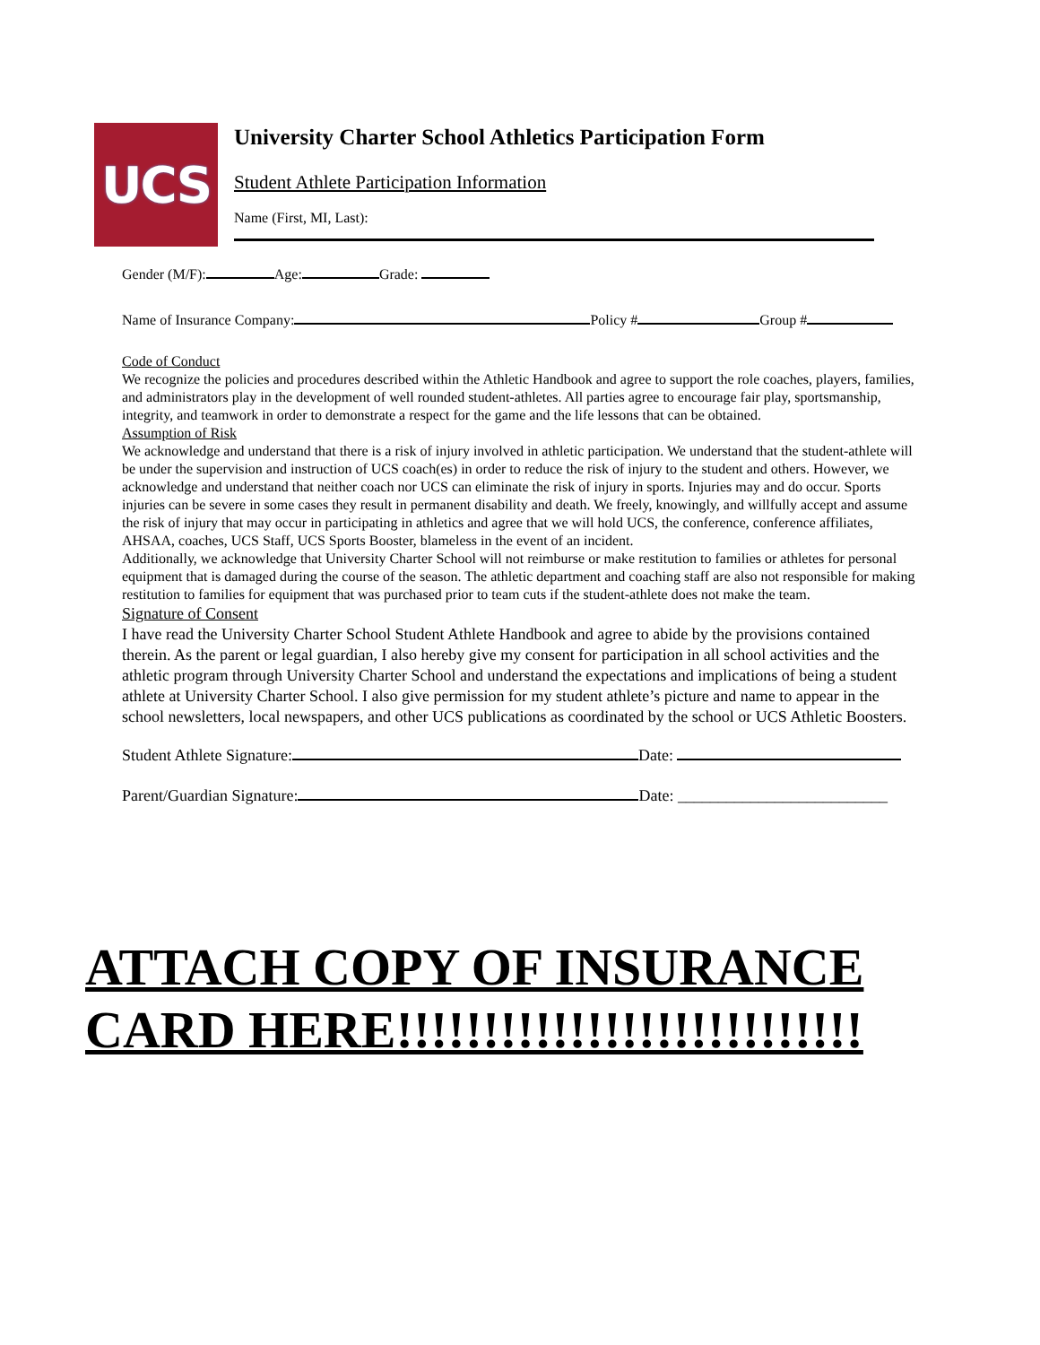UCS
University Charter School Athletics Participation Form
Student Athlete Participation Information
Name (First, MI, Last):
Gender (M/F): Age: Grade:
Name of Insurance Company: Policy # Group #
Code of Conduct
We recognize the policies and procedures described within the Athletic Handbook and agree to support the role coaches, players, families, and administrators play in the development of well rounded student-athletes. All parties agree to encourage fair play, sportsmanship, integrity, and teamwork in order to demonstrate a respect for the game and the life lessons that can be obtained.
Assumption of Risk
We acknowledge and understand that there is a risk of injury involved in athletic participation. We understand that the student-athlete will be under the supervision and instruction of UCS coach(es) in order to reduce the risk of injury to the student and others. However, we acknowledge and understand that neither coach nor UCS can eliminate the risk of injury in sports. Injuries may and do occur. Sports injuries can be severe in some cases they result in permanent disability and death. We freely, knowingly, and willfully accept and assume the risk of injury that may occur in participating in athletics and agree that we will hold UCS, the conference, conference affiliates, AHSAA, coaches, UCS Staff, UCS Sports Booster, blameless in the event of an incident.
Additionally, we acknowledge that University Charter School will not reimburse or make restitution to families or athletes for personal equipment that is damaged during the course of the season. The athletic department and coaching staff are also not responsible for making restitution to families for equipment that was purchased prior to team cuts if the student-athlete does not make the team.
Signature of Consent
I have read the University Charter School Student Athlete Handbook and agree to abide by the provisions contained therein. As the parent or legal guardian, I also hereby give my consent for participation in all school activities and the athletic program through University Charter School and understand the expectations and implications of being a student athlete at University Charter School. I also give permission for my student athlete’s picture and name to appear in the school newsletters, local newspapers, and other UCS publications as coordinated by the school or UCS Athletic Boosters.
Student Athlete Signature: Date:
Parent/Guardian Signature: Date: __________________________
ATTACH COPY OF INSURANCE
CARD HERE!!!!!!!!!!!!!!!!!!!!!!!!!!!